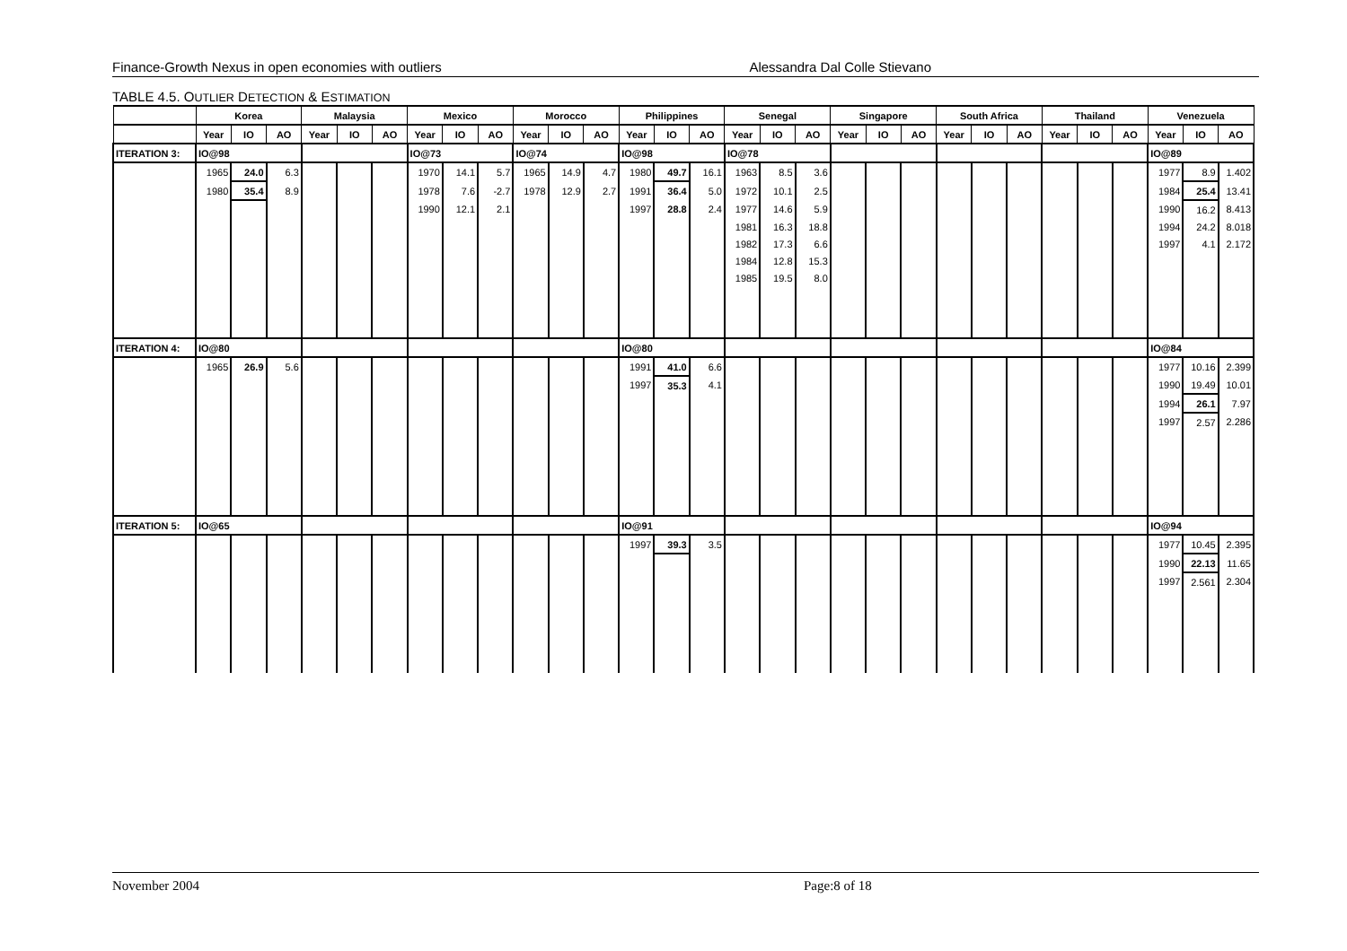Finance-Growth Nexus in open economies with outliers Alessandra Dal Colle Stievano
TABLE 4.5. OUTLIER DETECTION & ESTIMATION
| | Korea | | | Malaysia | | | Mexico | | | Morocco | | | Philippines | | | Senegal | | | Singapore | | | South Africa | | | Thailand | | | Venezuela | | |
| --- | --- | --- | --- | --- | --- | --- | --- | --- | --- | --- | --- | --- | --- | --- | --- | --- | --- | --- | --- | --- | --- | --- | --- | --- | --- | --- | --- | --- | --- | --- |
| | Year | IO | AO | Year | IO | AO | Year | IO | AO | Year | IO | AO | Year | IO | AO | Year | IO | AO | Year | IO | AO | Year | IO | AO | Year | IO | AO | Year | IO | AO |
| ITERATION 3: | IO@98 | | | | | | IO@73 | | | IO@74 | | | IO@98 | | | IO@78 | | | | | | | | | | | | IO@89 | | |
| | 1965 | 24.0 | 6.3 | | | | 1970 | 14.1 | 5.7 | 1965 | 14.9 | 4.7 | 1980 | 49.7 | 16.1 | 1963 | 8.5 | 3.6 | | | | | | | | | | 1977 | 8.9 | 1.402 |
| | 1980 | 35.4 | 8.9 | | | | 1978 | 7.6 | -2.7 | 1978 | 12.9 | 2.7 | 1991 | 36.4 | 5.0 | 1972 | 10.1 | 2.5 | | | | | | | | | | 1984 | 25.4 | 13.41 |
| | | | | | | | 1990 | 12.1 | 2.1 | | | | 1997 | 28.8 | 2.4 | 1977 | 14.6 | 5.9 | | | | | | | | | | 1990 | 16.2 | 8.413 |
| | | | | | | | | | | | | | | | | 1981 | 16.3 | 18.8 | | | | | | | | | | 1994 | 24.2 | 8.018 |
| | | | | | | | | | | | | | | | | 1982 | 17.3 | 6.6 | | | | | | | | | | 1997 | 4.1 | 2.172 |
| | | | | | | | | | | | | | | | | 1984 | 12.8 | 15.3 | | | | | | | | | | | | |
| | | | | | | | | | | | | | | | | 1985 | 19.5 | 8.0 | | | | | | | | | | | | |
| ITERATION 4: | IO@80 | | | | | | | | | | | | IO@80 | | | | | | | | | | | | | | | IO@84 | | |
| | 1965 | 26.9 | 5.6 | | | | | | | | | | 1991 | 41.0 | 6.6 | | | | | | | | | | | | | 1977 | 10.16 | 2.399 |
| | | | | | | | | | | | | | 1997 | 35.3 | 4.1 | | | | | | | | | | | | | 1990 | 19.49 | 10.01 |
| | | | | | | | | | | | | | | | | | | | | | | | | | | | | 1994 | 26.1 | 7.97 |
| | | | | | | | | | | | | | | | | | | | | | | | | | | | | 1997 | 2.57 | 2.286 |
| ITERATION 5: | IO@65 | | | | | | | | | | | | IO@91 | | | | | | | | | | | | | | | IO@94 | | |
| | | | | | | | | | | | | | 1997 | 39.3 | 3.5 | | | | | | | | | | | | | 1977 | 10.45 | 2.395 |
| | | | | | | | | | | | | | | | | | | | | | | | | | | | | 1990 | 22.13 | 11.65 |
| | | | | | | | | | | | | | | | | | | | | | | | | | | | | 1997 | 2.561 | 2.304 |
November 2004 Page:8 of 18